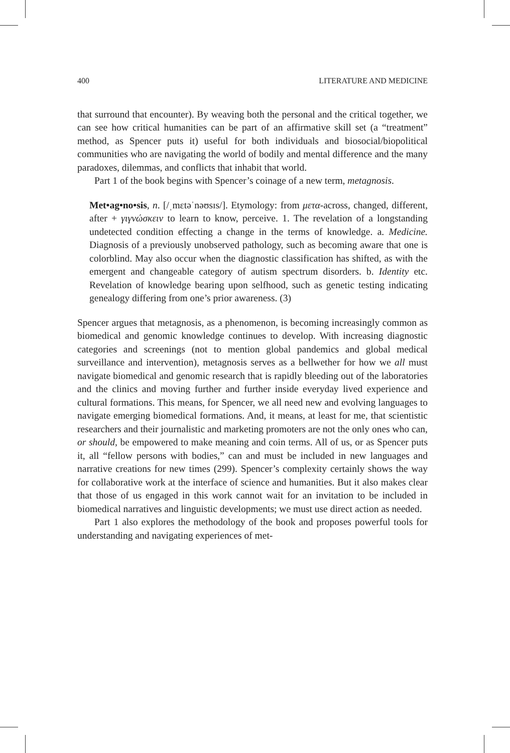400 LITERATURE AND MEDICINE
that surround that encounter). By weaving both the personal and the critical together, we can see how critical humanities can be part of an affirmative skill set (a “treatment” method, as Spencer puts it) useful for both individuals and biosocial/biopolitical communities who are navigating the world of bodily and mental difference and the many paradoxes, dilemmas, and conflicts that inhabit that world.
Part 1 of the book begins with Spencer’s coinage of a new term, metagnosis.
Met•ag•no•sis, n. [/ˌmɛtəˈnəʊsɪs/]. Etymology: from μετα-across, changed, different, after + γιγνώσκειν to learn to know, perceive. 1. The revelation of a longstanding undetected condition effecting a change in the terms of knowledge. a. Medicine. Diagnosis of a previously unobserved pathology, such as becoming aware that one is colorblind. May also occur when the diagnostic classification has shifted, as with the emergent and changeable category of autism spectrum disorders. b. Identity etc. Revelation of knowledge bearing upon selfhood, such as genetic testing indicating genealogy differing from one’s prior awareness. (3)
Spencer argues that metagnosis, as a phenomenon, is becoming increasingly common as biomedical and genomic knowledge continues to develop. With increasing diagnostic categories and screenings (not to mention global pandemics and global medical surveillance and intervention), metagnosis serves as a bellwether for how we all must navigate biomedical and genomic research that is rapidly bleeding out of the laboratories and the clinics and moving further and further inside everyday lived experience and cultural formations. This means, for Spencer, we all need new and evolving languages to navigate emerging biomedical formations. And, it means, at least for me, that scientistic researchers and their journalistic and marketing promoters are not the only ones who can, or should, be empowered to make meaning and coin terms. All of us, or as Spencer puts it, all “fellow persons with bodies,” can and must be included in new languages and narrative creations for new times (299). Spencer’s complexity certainly shows the way for collaborative work at the interface of science and humanities. But it also makes clear that those of us engaged in this work cannot wait for an invitation to be included in biomedical narratives and linguistic developments; we must use direct action as needed.
Part 1 also explores the methodology of the book and proposes powerful tools for understanding and navigating experiences of met-